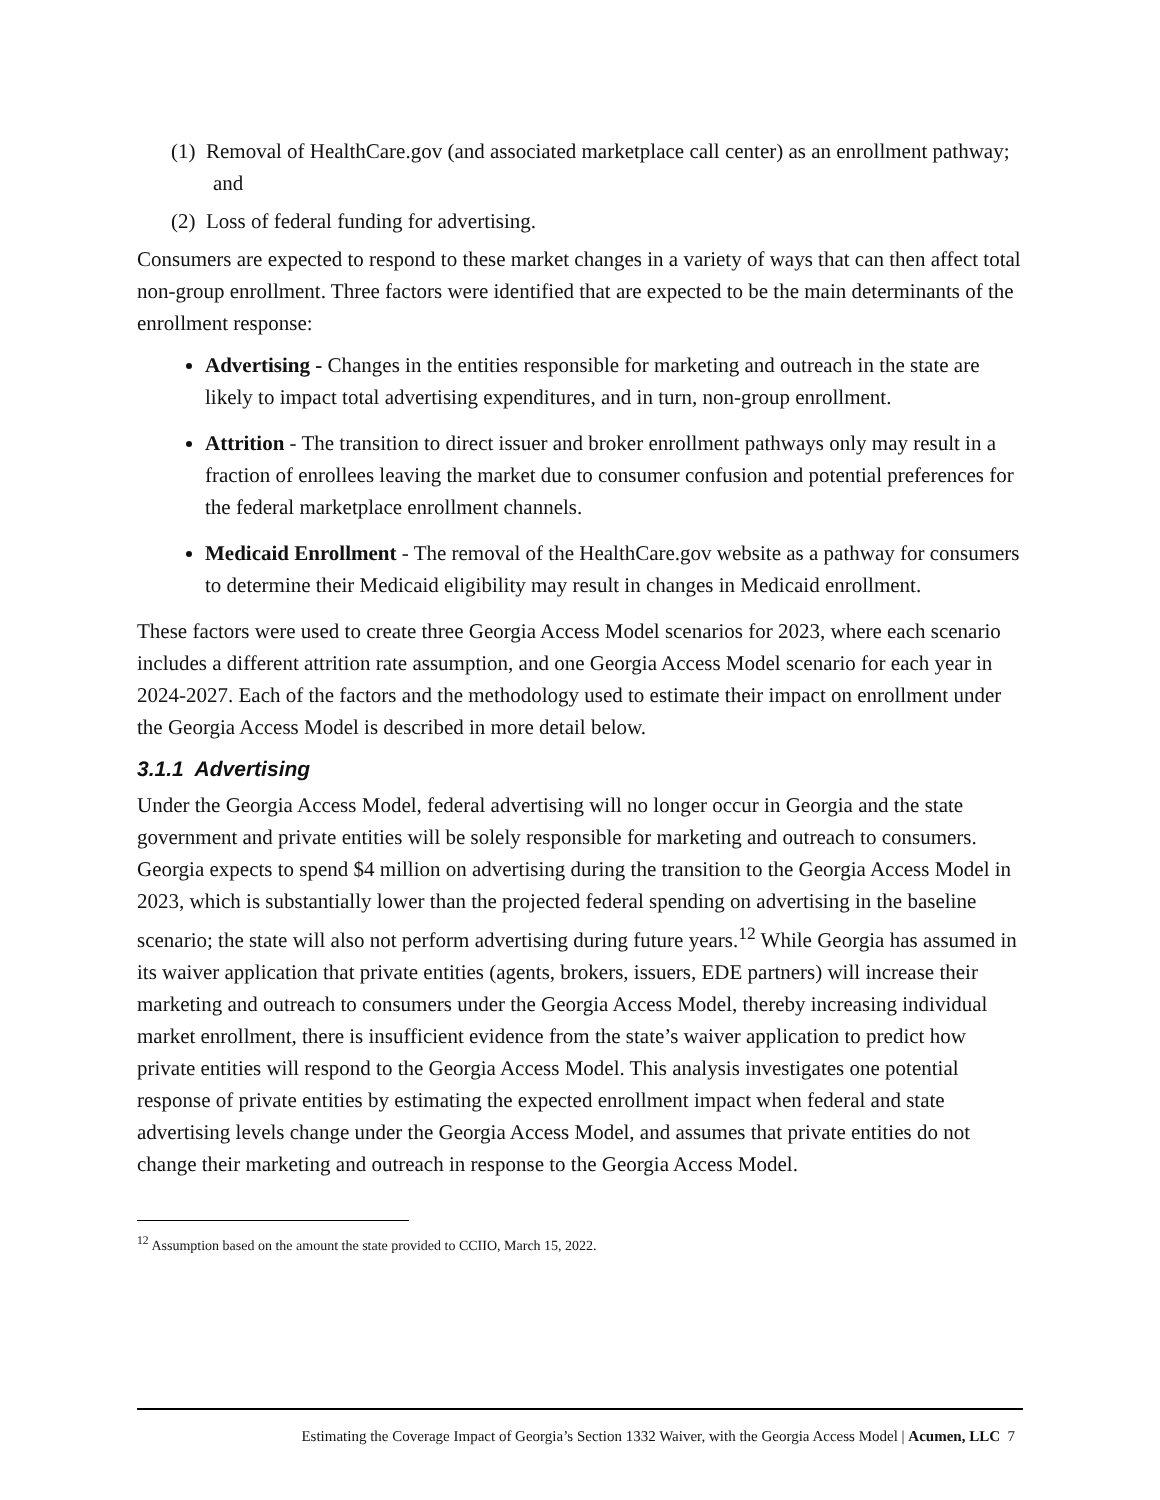(1) Removal of HealthCare.gov (and associated marketplace call center) as an enrollment pathway; and
(2) Loss of federal funding for advertising.
Consumers are expected to respond to these market changes in a variety of ways that can then affect total non-group enrollment. Three factors were identified that are expected to be the main determinants of the enrollment response:
Advertising - Changes in the entities responsible for marketing and outreach in the state are likely to impact total advertising expenditures, and in turn, non-group enrollment.
Attrition - The transition to direct issuer and broker enrollment pathways only may result in a fraction of enrollees leaving the market due to consumer confusion and potential preferences for the federal marketplace enrollment channels.
Medicaid Enrollment - The removal of the HealthCare.gov website as a pathway for consumers to determine their Medicaid eligibility may result in changes in Medicaid enrollment.
These factors were used to create three Georgia Access Model scenarios for 2023, where each scenario includes a different attrition rate assumption, and one Georgia Access Model scenario for each year in 2024-2027. Each of the factors and the methodology used to estimate their impact on enrollment under the Georgia Access Model is described in more detail below.
3.1.1 Advertising
Under the Georgia Access Model, federal advertising will no longer occur in Georgia and the state government and private entities will be solely responsible for marketing and outreach to consumers. Georgia expects to spend $4 million on advertising during the transition to the Georgia Access Model in 2023, which is substantially lower than the projected federal spending on advertising in the baseline scenario; the state will also not perform advertising during future years.<sup>12</sup> While Georgia has assumed in its waiver application that private entities (agents, brokers, issuers, EDE partners) will increase their marketing and outreach to consumers under the Georgia Access Model, thereby increasing individual market enrollment, there is insufficient evidence from the state’s waiver application to predict how private entities will respond to the Georgia Access Model. This analysis investigates one potential response of private entities by estimating the expected enrollment impact when federal and state advertising levels change under the Georgia Access Model, and assumes that private entities do not change their marketing and outreach in response to the Georgia Access Model.
<sup>12</sup> Assumption based on the amount the state provided to CCIIO, March 15, 2022.
Estimating the Coverage Impact of Georgia’s Section 1332 Waiver, with the Georgia Access Model | Acumen, LLC 7